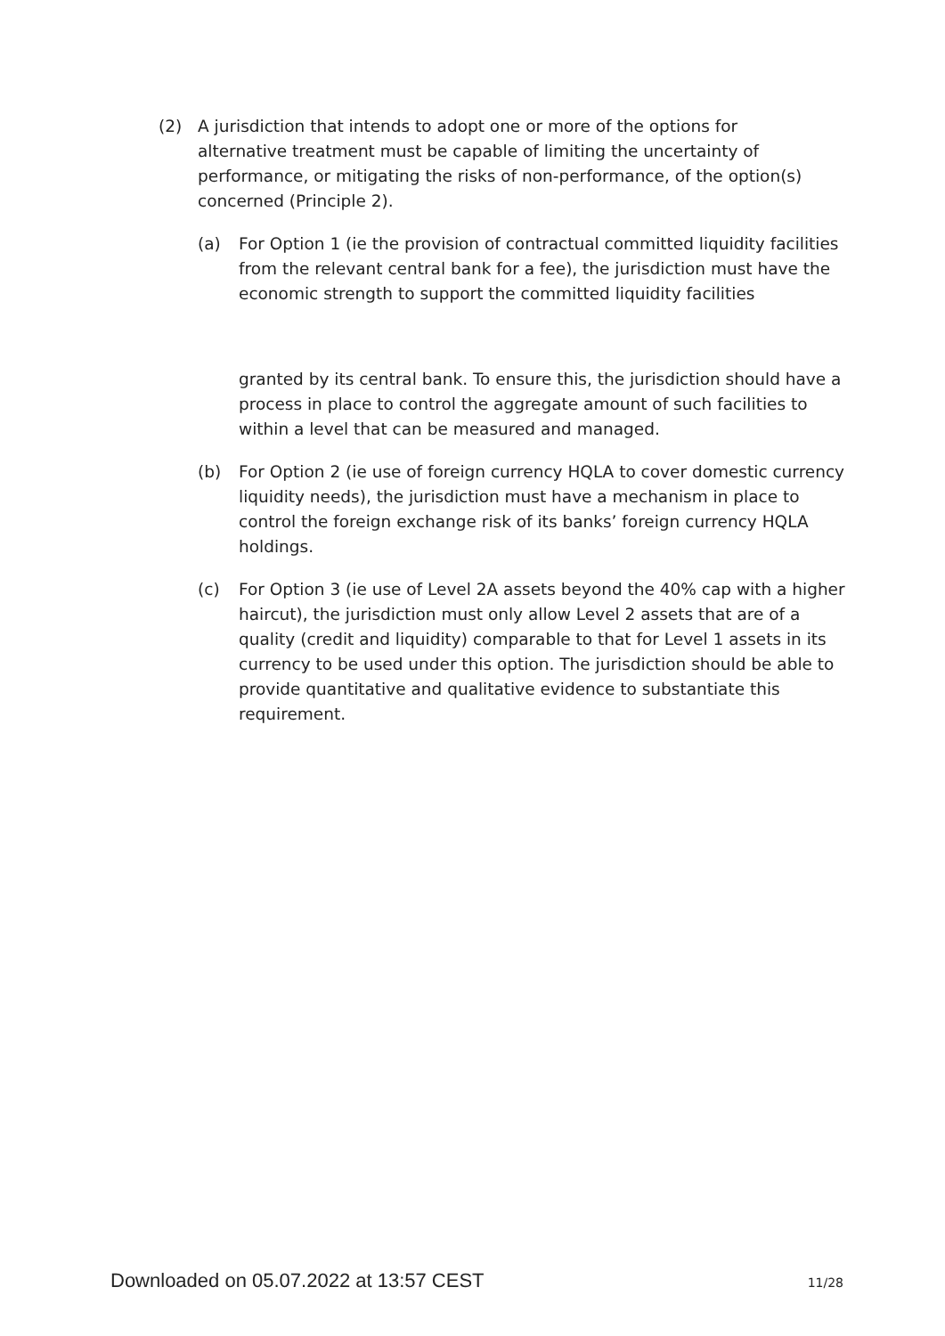(2) A jurisdiction that intends to adopt one or more of the options for alternative treatment must be capable of limiting the uncertainty of performance, or mitigating the risks of non-performance, of the option(s) concerned (Principle 2).
(a) For Option 1 (ie the provision of contractual committed liquidity facilities from the relevant central bank for a fee), the jurisdiction must have the economic strength to support the committed liquidity facilities
granted by its central bank. To ensure this, the jurisdiction should have a process in place to control the aggregate amount of such facilities to within a level that can be measured and managed.
(b) For Option 2 (ie use of foreign currency HQLA to cover domestic currency liquidity needs), the jurisdiction must have a mechanism in place to control the foreign exchange risk of its banks’ foreign currency HQLA holdings.
(c) For Option 3 (ie use of Level 2A assets beyond the 40% cap with a higher haircut), the jurisdiction must only allow Level 2 assets that are of a quality (credit and liquidity) comparable to that for Level 1 assets in its currency to be used under this option. The jurisdiction should be able to provide quantitative and qualitative evidence to substantiate this requirement.
Downloaded on 05.07.2022 at 13:57 CEST 11/28